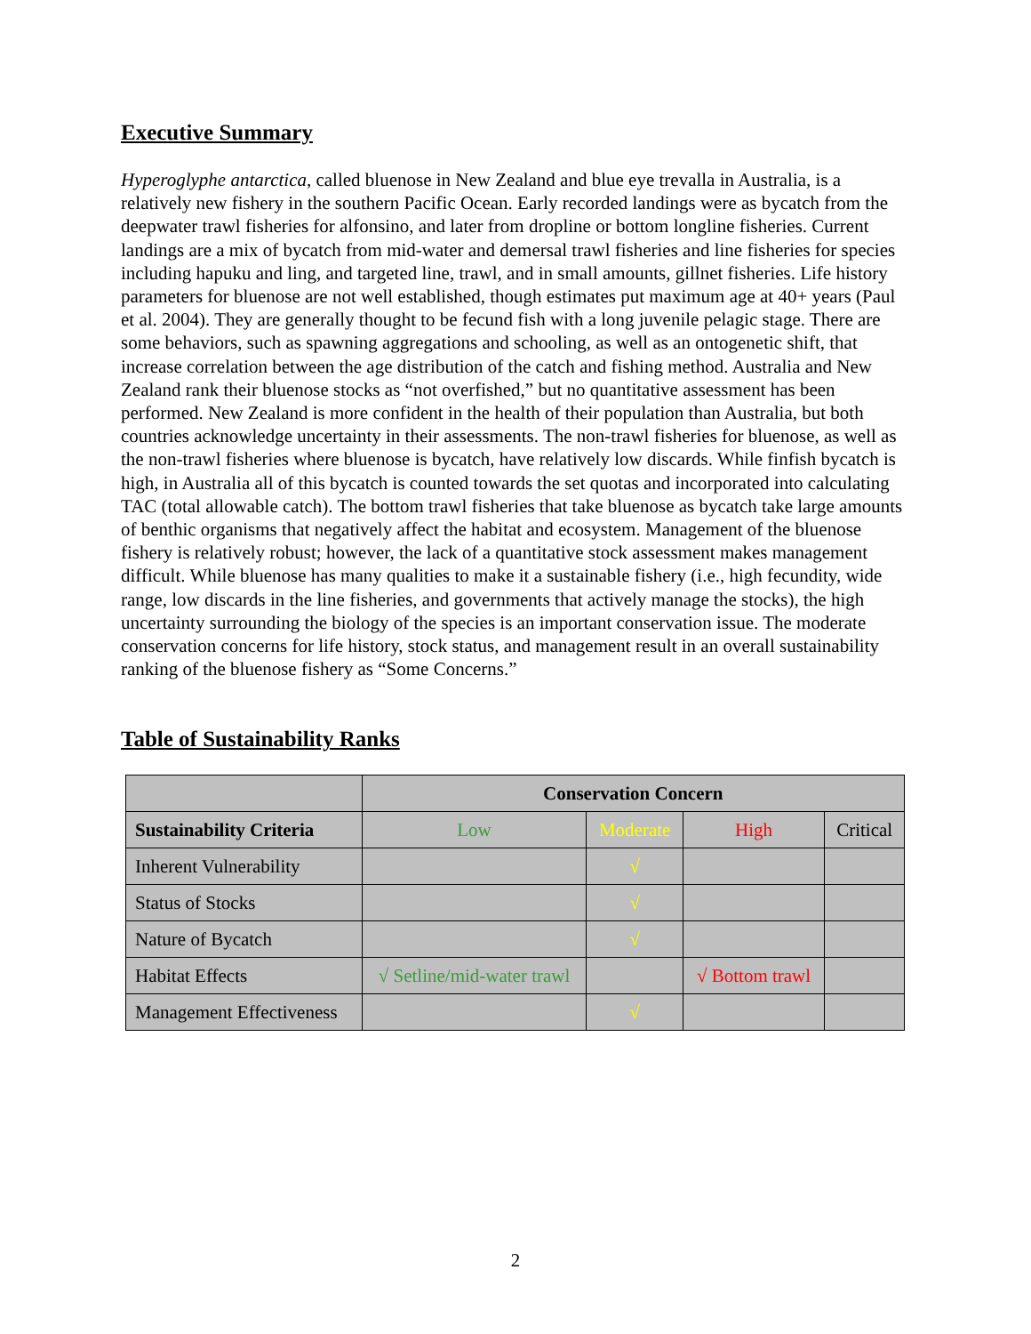Executive Summary
Hyperoglyphe antarctica, called bluenose in New Zealand and blue eye trevalla in Australia, is a relatively new fishery in the southern Pacific Ocean. Early recorded landings were as bycatch from the deepwater trawl fisheries for alfonsino, and later from dropline or bottom longline fisheries. Current landings are a mix of bycatch from mid-water and demersal trawl fisheries and line fisheries for species including hapuku and ling, and targeted line, trawl, and in small amounts, gillnet fisheries. Life history parameters for bluenose are not well established, though estimates put maximum age at 40+ years (Paul et al. 2004). They are generally thought to be fecund fish with a long juvenile pelagic stage. There are some behaviors, such as spawning aggregations and schooling, as well as an ontogenetic shift, that increase correlation between the age distribution of the catch and fishing method. Australia and New Zealand rank their bluenose stocks as “not overfished,” but no quantitative assessment has been performed. New Zealand is more confident in the health of their population than Australia, but both countries acknowledge uncertainty in their assessments. The non-trawl fisheries for bluenose, as well as the non-trawl fisheries where bluenose is bycatch, have relatively low discards. While finfish bycatch is high, in Australia all of this bycatch is counted towards the set quotas and incorporated into calculating TAC (total allowable catch). The bottom trawl fisheries that take bluenose as bycatch take large amounts of benthic organisms that negatively affect the habitat and ecosystem. Management of the bluenose fishery is relatively robust; however, the lack of a quantitative stock assessment makes management difficult. While bluenose has many qualities to make it a sustainable fishery (i.e., high fecundity, wide range, low discards in the line fisheries, and governments that actively manage the stocks), the high uncertainty surrounding the biology of the species is an important conservation issue. The moderate conservation concerns for life history, stock status, and management result in an overall sustainability ranking of the bluenose fishery as “Some Concerns.”
Table of Sustainability Ranks
| | Conservation Concern | | | |
| Sustainability Criteria | Low | Moderate | High | Critical |
| Inherent Vulnerability | | √ | | |
| Status of Stocks | | √ | | |
| Nature of Bycatch | | √ | | |
| Habitat Effects | √ Setline/mid-water trawl | | √ Bottom trawl | |
| Management Effectiveness | | √ | | |
2